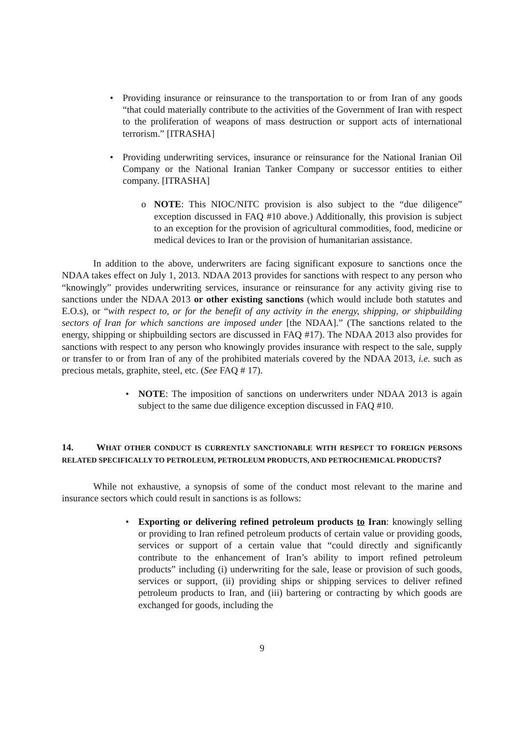• Providing insurance or reinsurance to the transportation to or from Iran of any goods “that could materially contribute to the activities of the Government of Iran with respect to the proliferation of weapons of mass destruction or support acts of international terrorism.” [ITRASHA]
• Providing underwriting services, insurance or reinsurance for the National Iranian Oil Company or the National Iranian Tanker Company or successor entities to either company. [ITRASHA]
o NOTE: This NIOC/NITC provision is also subject to the “due diligence” exception discussed in FAQ #10 above.) Additionally, this provision is subject to an exception for the provision of agricultural commodities, food, medicine or medical devices to Iran or the provision of humanitarian assistance.
In addition to the above, underwriters are facing significant exposure to sanctions once the NDAA takes effect on July 1, 2013. NDAA 2013 provides for sanctions with respect to any person who “knowingly” provides underwriting services, insurance or reinsurance for any activity giving rise to sanctions under the NDAA 2013 or other existing sanctions (which would include both statutes and E.O.s), or “with respect to, or for the benefit of any activity in the energy, shipping, or shipbuilding sectors of Iran for which sanctions are imposed under [the NDAA].” (The sanctions related to the energy, shipping or shipbuilding sectors are discussed in FAQ #17). The NDAA 2013 also provides for sanctions with respect to any person who knowingly provides insurance with respect to the sale, supply or transfer to or from Iran of any of the prohibited materials covered by the NDAA 2013, i.e. such as precious metals, graphite, steel, etc. (See FAQ # 17).
• NOTE: The imposition of sanctions on underwriters under NDAA 2013 is again subject to the same due diligence exception discussed in FAQ #10.
14. WHAT OTHER CONDUCT IS CURRENTLY SANCTIONABLE WITH RESPECT TO FOREIGN PERSONS RELATED SPECIFICALLY TO PETROLEUM, PETROLEUM PRODUCTS, AND PETROCHEMICAL PRODUCTS?
While not exhaustive, a synopsis of some of the conduct most relevant to the marine and insurance sectors which could result in sanctions is as follows:
• Exporting or delivering refined petroleum products to Iran: knowingly selling or providing to Iran refined petroleum products of certain value or providing goods, services or support of a certain value that “could directly and significantly contribute to the enhancement of Iran’s ability to import refined petroleum products” including (i) underwriting for the sale, lease or provision of such goods, services or support, (ii) providing ships or shipping services to deliver refined petroleum products to Iran, and (iii) bartering or contracting by which goods are exchanged for goods, including the
9